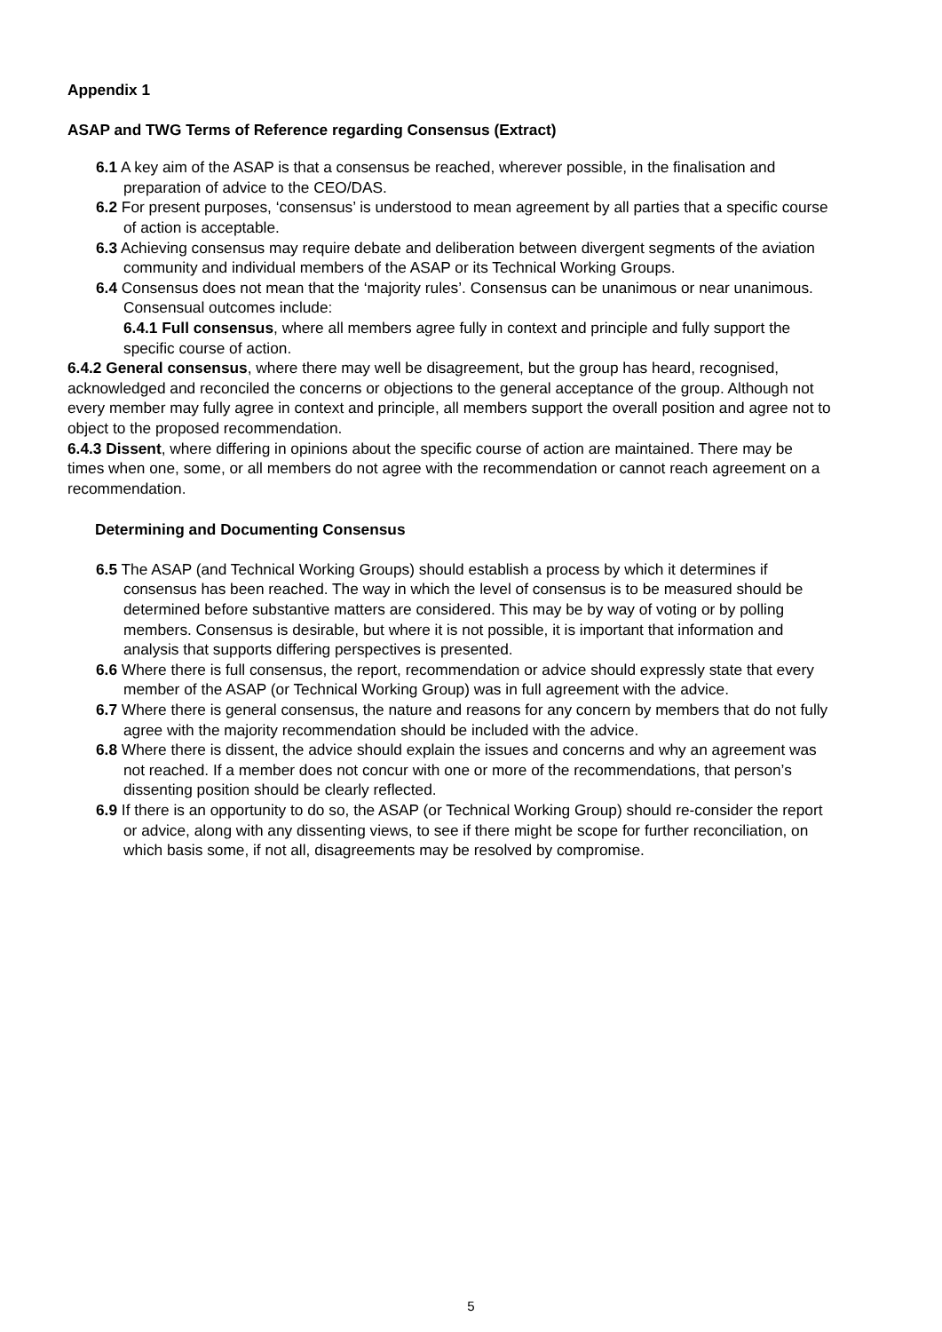Appendix 1
ASAP and TWG Terms of Reference regarding Consensus (Extract)
6.1 A key aim of the ASAP is that a consensus be reached, wherever possible, in the finalisation and preparation of advice to the CEO/DAS.
6.2 For present purposes, ‘consensus’ is understood to mean agreement by all parties that a specific course of action is acceptable.
6.3 Achieving consensus may require debate and deliberation between divergent segments of the aviation community and individual members of the ASAP or its Technical Working Groups.
6.4 Consensus does not mean that the ‘majority rules’. Consensus can be unanimous or near unanimous. Consensual outcomes include:
6.4.1 Full consensus, where all members agree fully in context and principle and fully support the specific course of action.
6.4.2 General consensus, where there may well be disagreement, but the group has heard, recognised, acknowledged and reconciled the concerns or objections to the general acceptance of the group. Although not every member may fully agree in context and principle, all members support the overall position and agree not to object to the proposed recommendation.
6.4.3 Dissent, where differing in opinions about the specific course of action are maintained. There may be times when one, some, or all members do not agree with the recommendation or cannot reach agreement on a recommendation.
Determining and Documenting Consensus
6.5 The ASAP (and Technical Working Groups) should establish a process by which it determines if consensus has been reached. The way in which the level of consensus is to be measured should be determined before substantive matters are considered. This may be by way of voting or by polling members. Consensus is desirable, but where it is not possible, it is important that information and analysis that supports differing perspectives is presented.
6.6 Where there is full consensus, the report, recommendation or advice should expressly state that every member of the ASAP (or Technical Working Group) was in full agreement with the advice.
6.7 Where there is general consensus, the nature and reasons for any concern by members that do not fully agree with the majority recommendation should be included with the advice.
6.8 Where there is dissent, the advice should explain the issues and concerns and why an agreement was not reached. If a member does not concur with one or more of the recommendations, that person’s dissenting position should be clearly reflected.
6.9 If there is an opportunity to do so, the ASAP (or Technical Working Group) should re-consider the report or advice, along with any dissenting views, to see if there might be scope for further reconciliation, on which basis some, if not all, disagreements may be resolved by compromise.
5